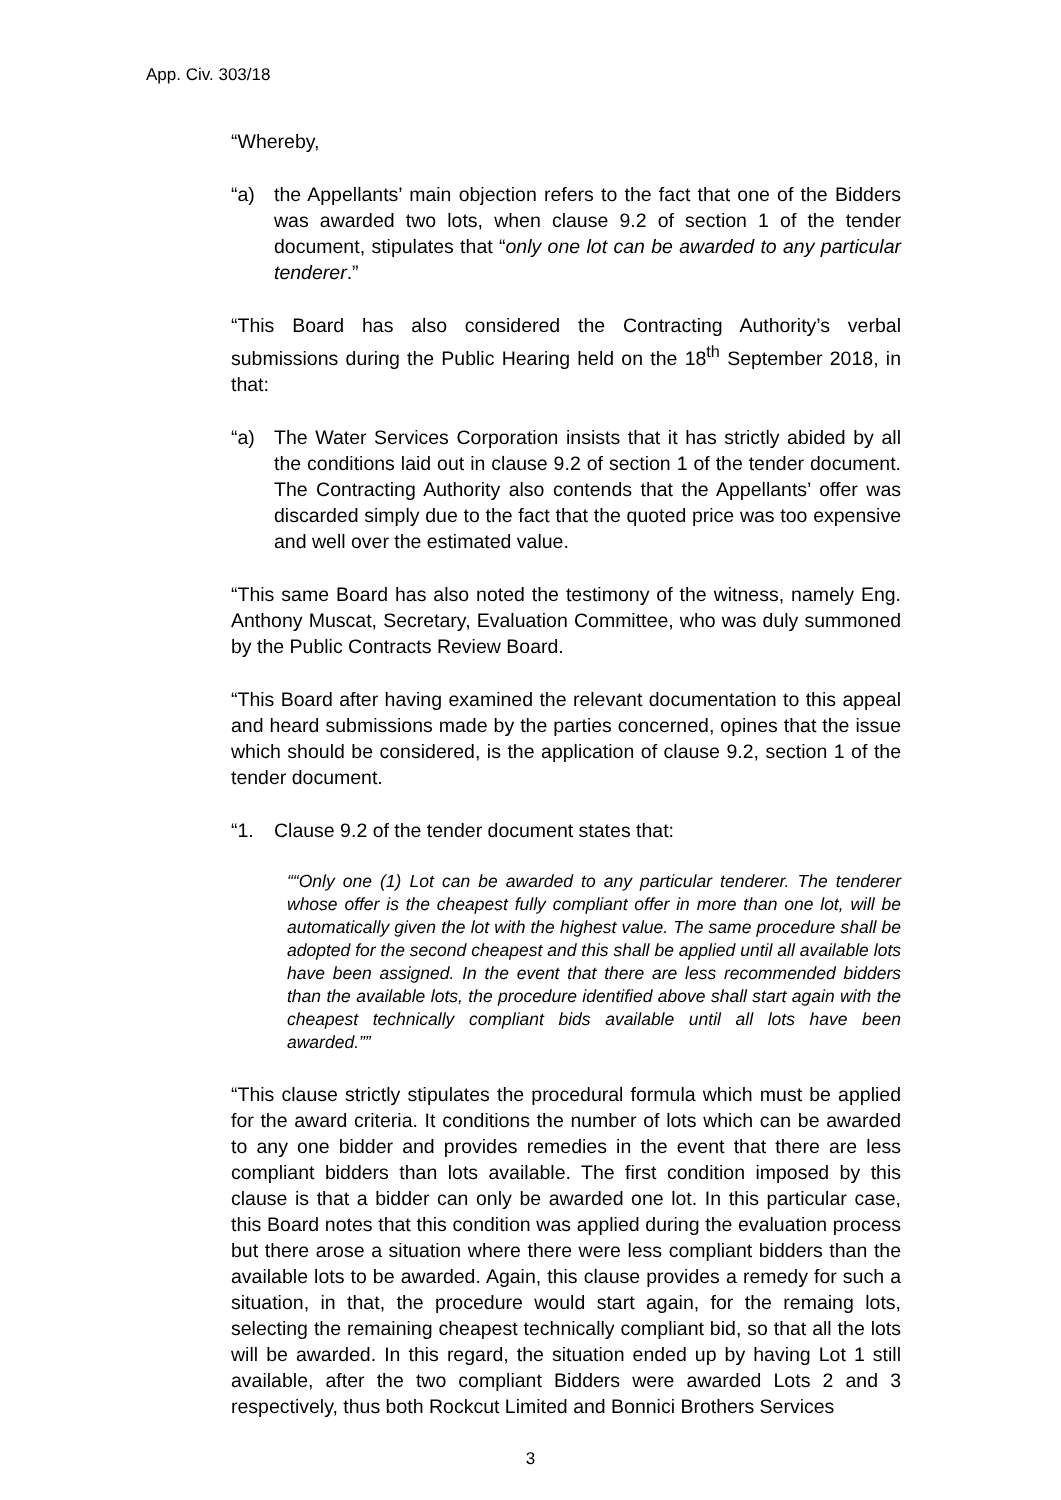App. Civ. 303/18
“Whereby,
“a) the Appellants’ main objection refers to the fact that one of the Bidders was awarded two lots, when clause 9.2 of section 1 of the tender document, stipulates that “only one lot can be awarded to any particular tenderer.”
“This Board has also considered the Contracting Authority’s verbal submissions during the Public Hearing held on the 18<sup>th</sup> September 2018, in that:
“a) The Water Services Corporation insists that it has strictly abided by all the conditions laid out in clause 9.2 of section 1 of the tender document. The Contracting Authority also contends that the Appellants’ offer was discarded simply due to the fact that the quoted price was too expensive and well over the estimated value.
“This same Board has also noted the testimony of the witness, namely Eng. Anthony Muscat, Secretary, Evaluation Committee, who was duly summoned by the Public Contracts Review Board.
“This Board after having examined the relevant documentation to this appeal and heard submissions made by the parties concerned, opines that the issue which should be considered, is the application of clause 9.2, section 1 of the tender document.
“1. Clause 9.2 of the tender document states that:
““Only one (1) Lot can be awarded to any particular tenderer. The tenderer whose offer is the cheapest fully compliant offer in more than one lot, will be automatically given the lot with the highest value. The same procedure shall be adopted for the second cheapest and this shall be applied until all available lots have been assigned. In the event that there are less recommended bidders than the available lots, the procedure identified above shall start again with the cheapest technically compliant bids available until all lots have been awarded.””
“This clause strictly stipulates the procedural formula which must be applied for the award criteria. It conditions the number of lots which can be awarded to any one bidder and provides remedies in the event that there are less compliant bidders than lots available. The first condition imposed by this clause is that a bidder can only be awarded one lot. In this particular case, this Board notes that this condition was applied during the evaluation process but there arose a situation where there were less compliant bidders than the available lots to be awarded. Again, this clause provides a remedy for such a situation, in that, the procedure would start again, for the remaing lots, selecting the remaining cheapest technically compliant bid, so that all the lots will be awarded. In this regard, the situation ended up by having Lot 1 still available, after the two compliant Bidders were awarded Lots 2 and 3 respectively, thus both Rockcut Limited and Bonnici Brothers Services
3